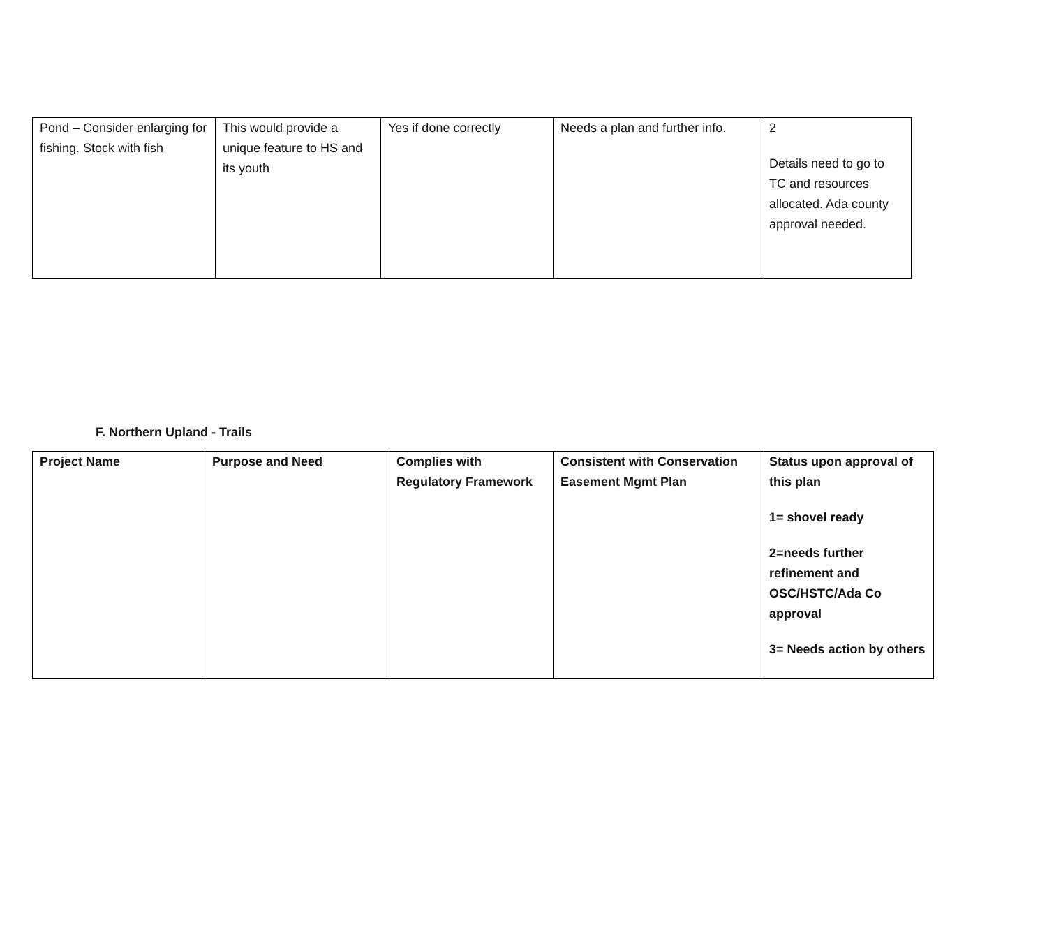| Pond – Consider enlarging for fishing. Stock with fish | This would provide a unique feature to HS and its youth | Yes if done correctly | Needs a plan and further info. | 2 Details need to go to TC and resources allocated. Ada county approval needed. |
F. Northern Upland - Trails
| Project Name | Purpose and Need | Complies with Regulatory Framework | Consistent with Conservation Easement Mgmt Plan | Status upon approval of this plan 1= shovel ready 2=needs further refinement and OSC/HSTC/Ada Co approval 3= Needs action by others |
| --- | --- | --- | --- | --- |